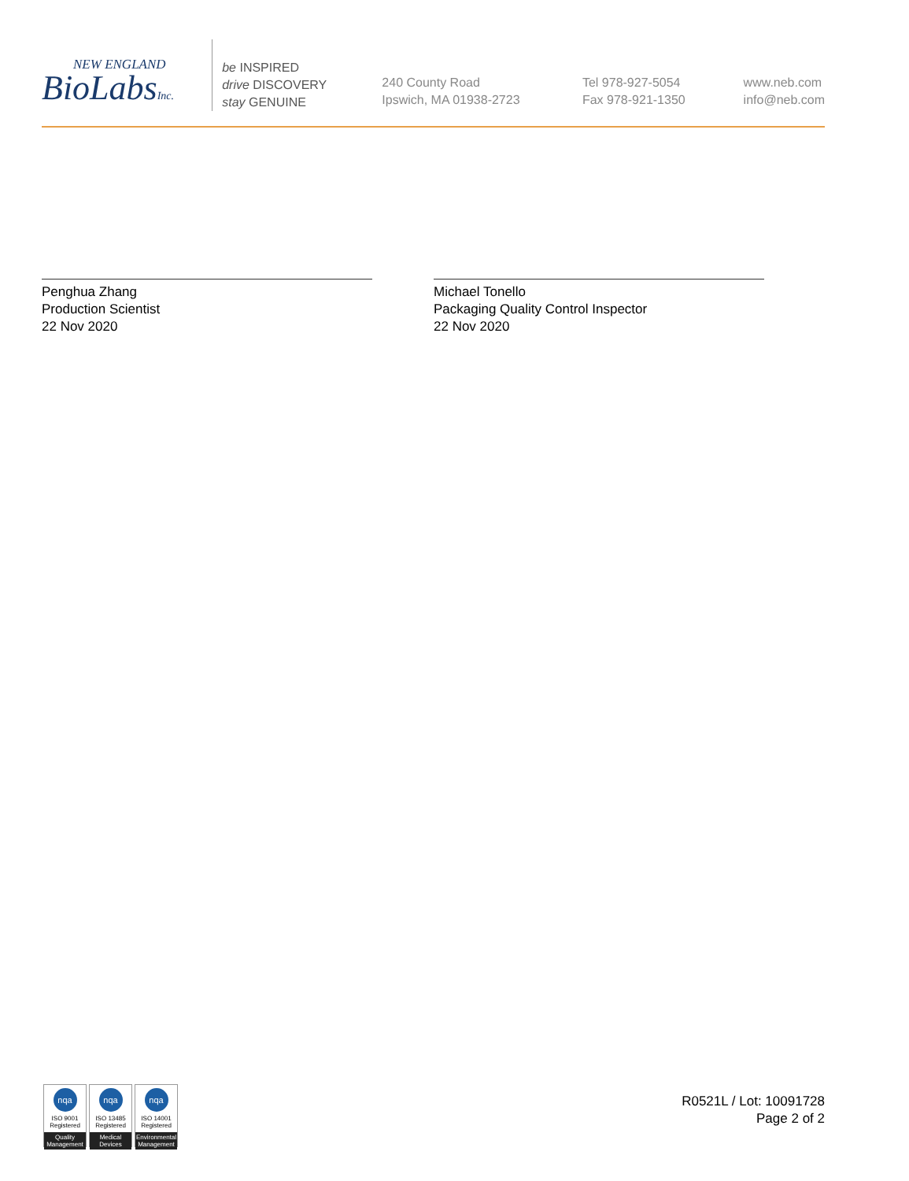NEW ENGLAND
BioLabsInc.
be INSPIRED
drive DISCOVERY
stay GENUINE
240 County Road
Ipswich, MA 01938-2723
Tel 978-927-5054
Fax 978-921-1350
www.neb.com
info@neb.com
Penghua Zhang
Production Scientist
22 Nov 2020
Michael Tonello
Packaging Quality Control Inspector
22 Nov 2020
nqa
ISO 9001
Registered
Quality Management
nqa
ISO 13485
Registered
Medical Devices
nqa
ISO 14001
Registered
Environmental Management
R0521L / Lot: 10091728
Page 2 of 2